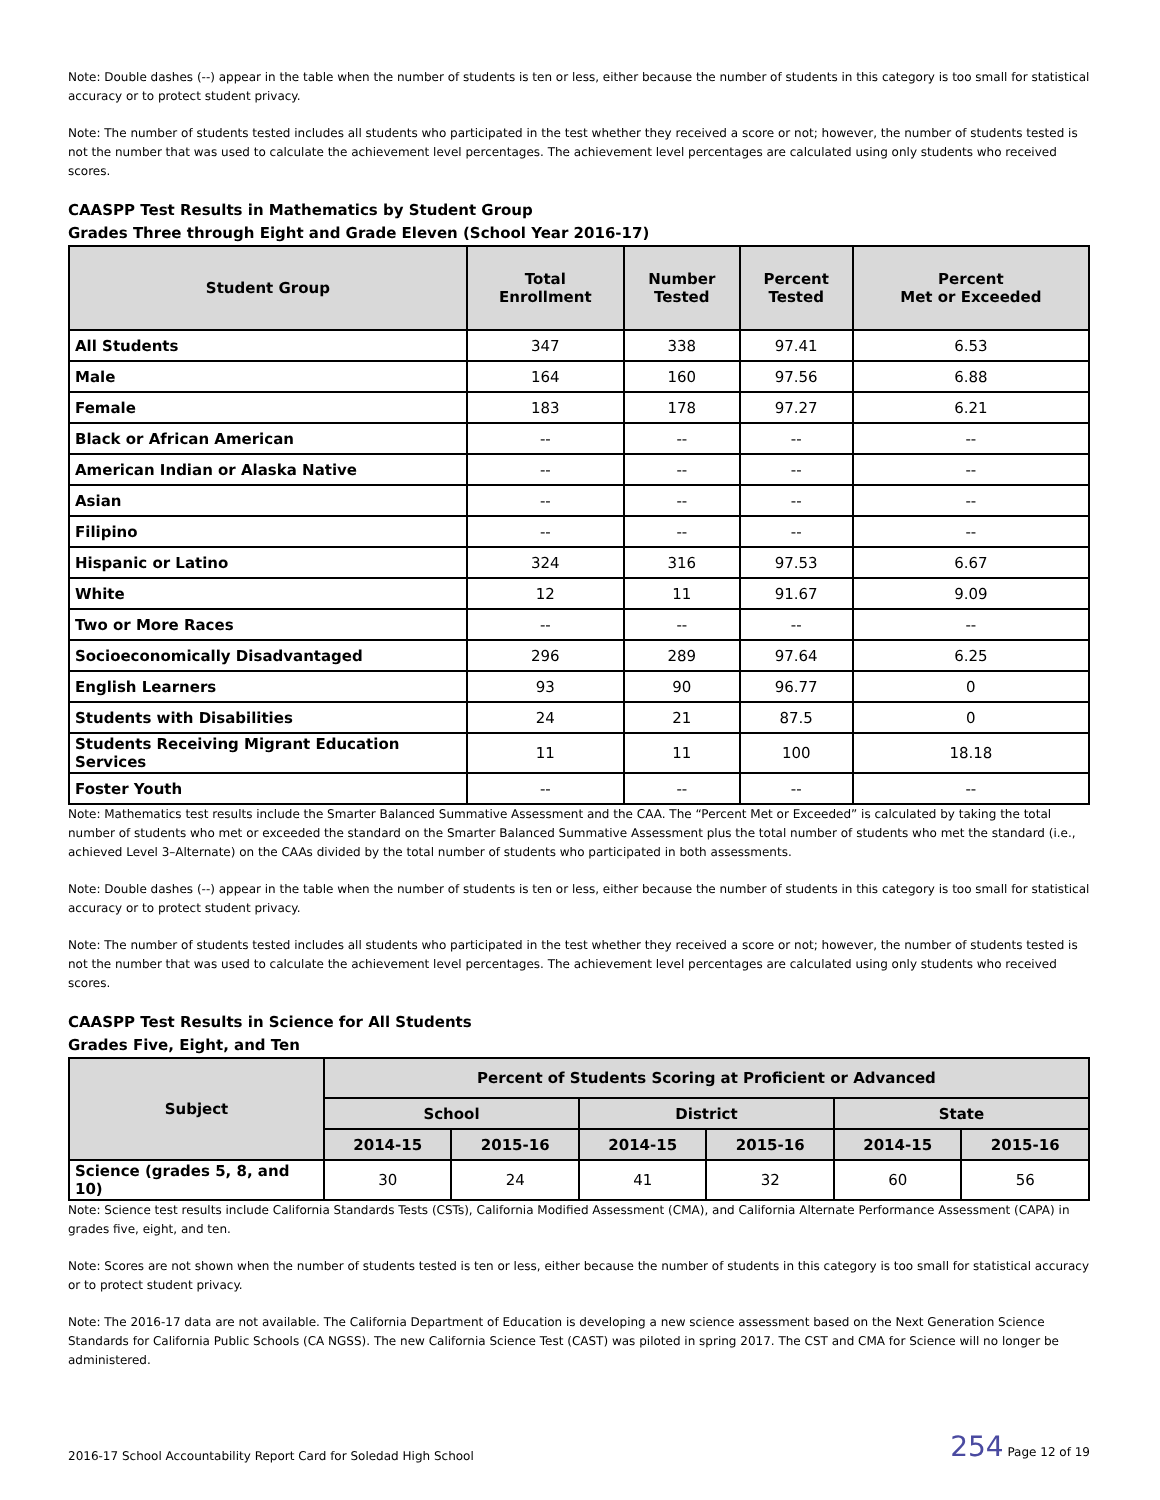Note: Double dashes (--) appear in the table when the number of students is ten or less, either because the number of students in this category is too small for statistical accuracy or to protect student privacy.
Note: The number of students tested includes all students who participated in the test whether they received a score or not; however, the number of students tested is not the number that was used to calculate the achievement level percentages. The achievement level percentages are calculated using only students who received scores.
CAASPP Test Results in Mathematics by Student Group
Grades Three through Eight and Grade Eleven (School Year 2016-17)
| Student Group | Total Enrollment | Number Tested | Percent Tested | Percent Met or Exceeded |
| --- | --- | --- | --- | --- |
| All Students | 347 | 338 | 97.41 | 6.53 |
| Male | 164 | 160 | 97.56 | 6.88 |
| Female | 183 | 178 | 97.27 | 6.21 |
| Black or African American | -- | -- | -- | -- |
| American Indian or Alaska Native | -- | -- | -- | -- |
| Asian | -- | -- | -- | -- |
| Filipino | -- | -- | -- | -- |
| Hispanic or Latino | 324 | 316 | 97.53 | 6.67 |
| White | 12 | 11 | 91.67 | 9.09 |
| Two or More Races | -- | -- | -- | -- |
| Socioeconomically Disadvantaged | 296 | 289 | 97.64 | 6.25 |
| English Learners | 93 | 90 | 96.77 | 0 |
| Students with Disabilities | 24 | 21 | 87.5 | 0 |
| Students Receiving Migrant Education Services | 11 | 11 | 100 | 18.18 |
| Foster Youth | -- | -- | -- | -- |
Note: Mathematics test results include the Smarter Balanced Summative Assessment and the CAA. The “Percent Met or Exceeded” is calculated by taking the total number of students who met or exceeded the standard on the Smarter Balanced Summative Assessment plus the total number of students who met the standard (i.e., achieved Level 3–Alternate) on the CAAs divided by the total number of students who participated in both assessments.
Note: Double dashes (--) appear in the table when the number of students is ten or less, either because the number of students in this category is too small for statistical accuracy or to protect student privacy.
Note: The number of students tested includes all students who participated in the test whether they received a score or not; however, the number of students tested is not the number that was used to calculate the achievement level percentages. The achievement level percentages are calculated using only students who received scores.
CAASPP Test Results in Science for All Students
Grades Five, Eight, and Ten
| Subject | Percent of Students Scoring at Proficient or Advanced | | | | | |
| --- | --- | --- | --- | --- | --- | --- |
| | School | | District | | State | |
| | 2014-15 | 2015-16 | 2014-15 | 2015-16 | 2014-15 | 2015-16 |
| Science (grades 5, 8, and 10) | 30 | 24 | 41 | 32 | 60 | 56 |
Note: Science test results include California Standards Tests (CSTs), California Modified Assessment (CMA), and California Alternate Performance Assessment (CAPA) in grades five, eight, and ten.
Note: Scores are not shown when the number of students tested is ten or less, either because the number of students in this category is too small for statistical accuracy or to protect student privacy.
Note: The 2016-17 data are not available. The California Department of Education is developing a new science assessment based on the Next Generation Science Standards for California Public Schools (CA NGSS). The new California Science Test (CAST) was piloted in spring 2017. The CST and CMA for Science will no longer be administered.
2016-17 School Accountability Report Card for Soledad High School 254 Page 12 of 19